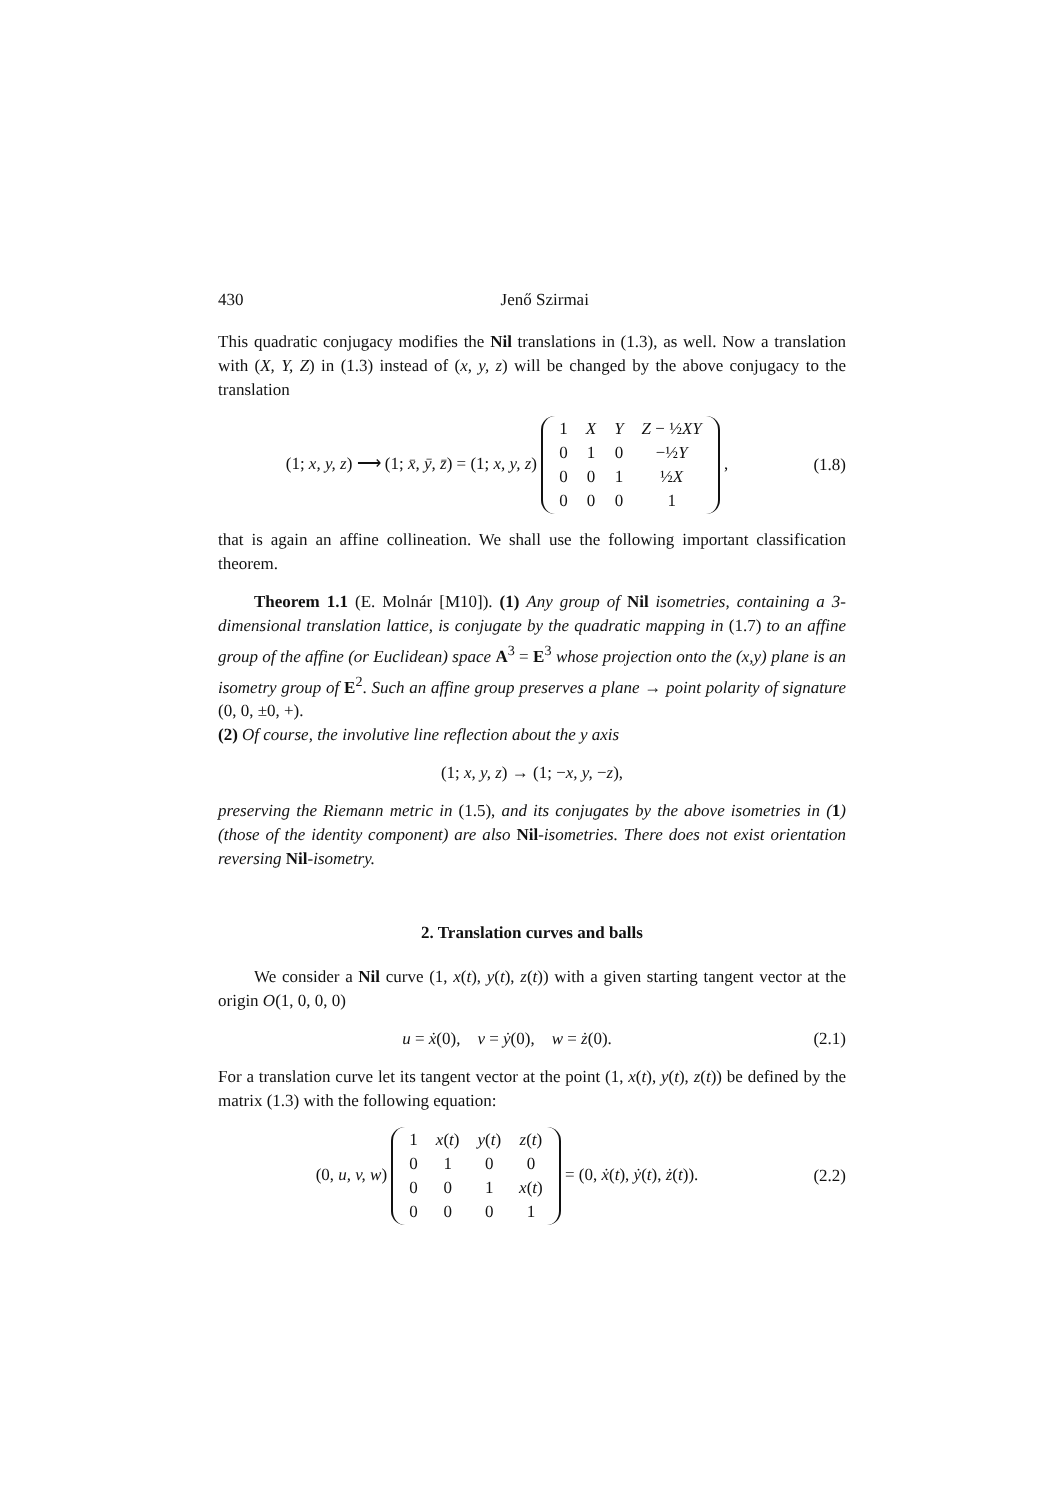430 Jenő Szirmai
This quadratic conjugacy modifies the Nil translations in (1.3), as well. Now a translation with (X, Y, Z) in (1.3) instead of (x, y, z) will be changed by the above conjugacy to the translation
(1; x, y, z) ⟶ (1; x̄, ȳ, z̄) = (1; x, y, z)
| 1 | X | Y | Z − ½ XY |
| 0 | 1 | 0 | −½ Y |
| 0 | 0 | 1 | ½ X |
| 0 | 0 | 0 | 1 |
,
(1.8)
that is again an affine collineation. We shall use the following important classification theorem.
Theorem 1.1 (E. Molnár [M10]). (1) Any group of Nil isometries, containing a 3-dimensional translation lattice, is conjugate by the quadratic mapping in (1.7) to an affine group of the affine (or Euclidean) space A<sup>3</sup> = E<sup>3</sup> whose projection onto the (x,y) plane is an isometry group of E<sup>2</sup>. Such an affine group preserves a plane → point polarity of signature (0, 0, ±0, +).
(2) Of course, the involutive line reflection about the y axis
(1; x, y, z) → (1; −x, y, −z),
preserving the Riemann metric in (1.5), and its conjugates by the above isometries in (1) (those of the identity component) are also Nil-isometries. There does not exist orientation reversing Nil-isometry.
2. Translation curves and balls
We consider a Nil curve (1, x(t), y(t), z(t)) with a given starting tangent vector at the origin O(1, 0, 0, 0)
u = ẋ(0), v = ẏ(0), w = ż(0).
(2.1)
For a translation curve let its tangent vector at the point (1, x(t), y(t), z(t)) be defined by the matrix (1.3) with the following equation:
(0, u, v, w)
| 1 | x ( t ) | y ( t ) | z ( t ) |
| 0 | 1 | 0 | 0 |
| 0 | 0 | 1 | x ( t ) |
| 0 | 0 | 0 | 1 |
= (0, ẋ(t), ẏ(t), ż(t)).
(2.2)